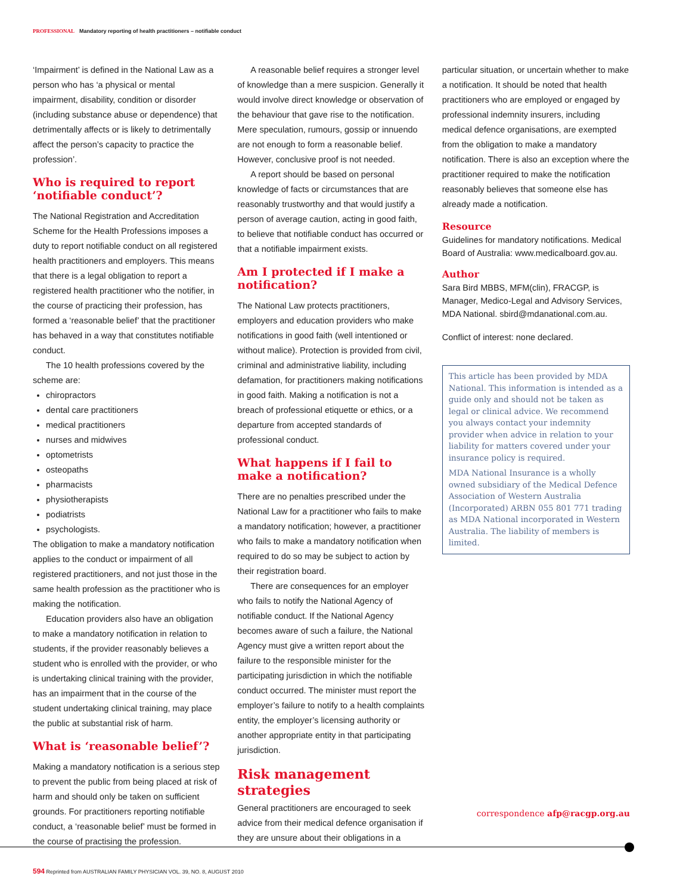PROFESSIONAL Mandatory reporting of health practitioners – notifiable conduct
‘Impairment’ is defined in the National Law as a person who has ‘a physical or mental impairment, disability, condition or disorder (including substance abuse or dependence) that detrimentally affects or is likely to detrimentally affect the person’s capacity to practice the profession’.
Who is required to report ‘notifiable conduct’?
The National Registration and Accreditation Scheme for the Health Professions imposes a duty to report notifiable conduct on all registered health practitioners and employers. This means that there is a legal obligation to report a registered health practitioner who the notifier, in the course of practicing their profession, has formed a ‘reasonable belief’ that the practitioner has behaved in a way that constitutes notifiable conduct.
The 10 health professions covered by the scheme are:
chiropractors
dental care practitioners
medical practitioners
nurses and midwives
optometrists
osteopaths
pharmacists
physiotherapists
podiatrists
psychologists.
The obligation to make a mandatory notification applies to the conduct or impairment of all registered practitioners, and not just those in the same health profession as the practitioner who is making the notification.
Education providers also have an obligation to make a mandatory notification in relation to students, if the provider reasonably believes a student who is enrolled with the provider, or who is undertaking clinical training with the provider, has an impairment that in the course of the student undertaking clinical training, may place the public at substantial risk of harm.
What is ‘reasonable belief’?
Making a mandatory notification is a serious step to prevent the public from being placed at risk of harm and should only be taken on sufficient grounds. For practitioners reporting notifiable conduct, a ‘reasonable belief’ must be formed in the course of practising the profession.
A reasonable belief requires a stronger level of knowledge than a mere suspicion. Generally it would involve direct knowledge or observation of the behaviour that gave rise to the notification. Mere speculation, rumours, gossip or innuendo are not enough to form a reasonable belief. However, conclusive proof is not needed.
A report should be based on personal knowledge of facts or circumstances that are reasonably trustworthy and that would justify a person of average caution, acting in good faith, to believe that notifiable conduct has occurred or that a notifiable impairment exists.
Am I protected if I make a notification?
The National Law protects practitioners, employers and education providers who make notifications in good faith (well intentioned or without malice). Protection is provided from civil, criminal and administrative liability, including defamation, for practitioners making notifications in good faith. Making a notification is not a breach of professional etiquette or ethics, or a departure from accepted standards of professional conduct.
What happens if I fail to make a notification?
There are no penalties prescribed under the National Law for a practitioner who fails to make a mandatory notification; however, a practitioner who fails to make a mandatory notification when required to do so may be subject to action by their registration board.
There are consequences for an employer who fails to notify the National Agency of notifiable conduct. If the National Agency becomes aware of such a failure, the National Agency must give a written report about the failure to the responsible minister for the participating jurisdiction in which the notifiable conduct occurred. The minister must report the employer’s failure to notify to a health complaints entity, the employer’s licensing authority or another appropriate entity in that participating jurisdiction.
Risk management strategies
General practitioners are encouraged to seek advice from their medical defence organisation if they are unsure about their obligations in a
particular situation, or uncertain whether to make a notification. It should be noted that health practitioners who are employed or engaged by professional indemnity insurers, including medical defence organisations, are exempted from the obligation to make a mandatory notification. There is also an exception where the practitioner required to make the notification reasonably believes that someone else has already made a notification.
Resource
Guidelines for mandatory notifications. Medical Board of Australia: www.medicalboard.gov.au.
Author
Sara Bird MBBS, MFM(clin), FRACGP, is Manager, Medico-Legal and Advisory Services, MDA National. sbird@mdanational.com.au.
Conflict of interest: none declared.
This article has been provided by MDA National. This information is intended as a guide only and should not be taken as legal or clinical advice. We recommend you always contact your indemnity provider when advice in relation to your liability for matters covered under your insurance policy is required.
MDA National Insurance is a wholly owned subsidiary of the Medical Defence Association of Western Australia (Incorporated) ARBN 055 801 771 trading as MDA National incorporated in Western Australia. The liability of members is limited.
correspondence afp@racgp.org.au
594 Reprinted from AUSTRALIAN FAMILY PHYSICIAN VOL. 39, NO. 8, AUGUST 2010